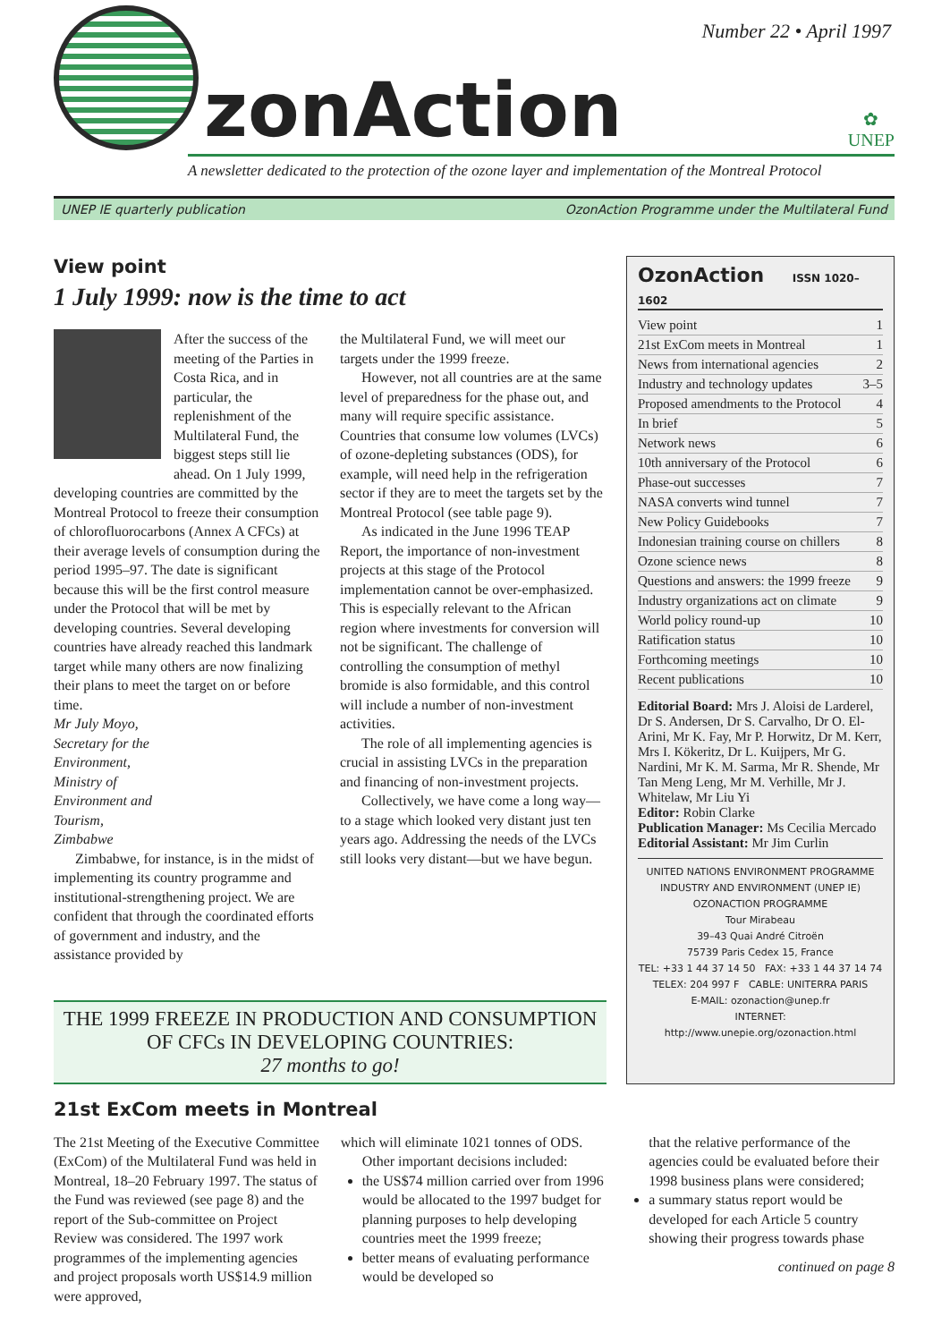Number 22 • April 1997
zonAction
✿
UNEP
A newsletter dedicated to the protection of the ozone layer and implementation of the Montreal Protocol
UNEP IE quarterly publication OzonAction Programme under the Multilateral Fund
View point
1 July 1999: now is the time to act
After the success of the meeting of the Parties in Costa Rica, and in particular, the replenishment of the Multilateral Fund, the biggest steps still lie ahead. On 1 July 1999, developing countries are committed by the Montreal Protocol to freeze their consumption of chlorofluorocarbons (Annex A CFCs) at their average levels of consumption during the period 1995–97. The date is significant because this will be the first control measure under the Protocol that will be met by developing countries. Several developing countries have already reached this landmark target while many others are now finalizing their plans to meet the target on or before time.
Mr July Moyo, Secretary for the Environment, Ministry of Environment and Tourism, Zimbabwe
Zimbabwe, for instance, is in the midst of implementing its country programme and institutional-strengthening project. We are confident that through the coordinated efforts of government and industry, and the assistance provided by
the Multilateral Fund, we will meet our targets under the 1999 freeze.
However, not all countries are at the same level of preparedness for the phase out, and many will require specific assistance. Countries that consume low volumes (LVCs) of ozone-depleting substances (ODS), for example, will need help in the refrigeration sector if they are to meet the targets set by the Montreal Protocol (see table page 9).
As indicated in the June 1996 TEAP Report, the importance of non-investment projects at this stage of the Protocol implementation cannot be over-emphasized. This is especially relevant to the African region where investments for conversion will not be significant. The challenge of controlling the consumption of methyl bromide is also formidable, and this control will include a number of non-investment activities.
The role of all implementing agencies is crucial in assisting LVCs in the preparation and financing of non-investment projects.
Collectively, we have come a long way—to a stage which looked very distant just ten years ago. Addressing the needs of the LVCs still looks very distant—but we have begun.
THE 1999 FREEZE IN PRODUCTION AND CONSUMPTION
OF CFCs IN DEVELOPING COUNTRIES:
27 months to go!
OzonAction ISSN 1020–1602
View point 1
21st ExCom meets in Montreal 1
News from international agencies 2
Industry and technology updates 3–5
Proposed amendments to the Protocol 4
In brief 5
Network news 6
10th anniversary of the Protocol 6
Phase-out successes 7
NASA converts wind tunnel 7
New Policy Guidebooks 7
Indonesian training course on chillers 8
Ozone science news 8
Questions and answers: the 1999 freeze 9
Industry organizations act on climate 9
World policy round-up 10
Ratification status 10
Forthcoming meetings 10
Recent publications 10
Editorial Board: Mrs J. Aloisi de Larderel, Dr S. Andersen, Dr S. Carvalho, Dr O. El-Arini, Mr K. Fay, Mr P. Horwitz, Dr M. Kerr, Mrs I. Kökeritz, Dr L. Kuijpers, Mr G. Nardini, Mr K. M. Sarma, Mr R. Shende, Mr Tan Meng Leng, Mr M. Verhille, Mr J. Whitelaw, Mr Liu Yi
Editor: Robin Clarke
Publication Manager: Ms Cecilia Mercado
Editorial Assistant: Mr Jim Curlin
UNITED NATIONS ENVIRONMENT PROGRAMME
INDUSTRY AND ENVIRONMENT (UNEP IE)
OZONACTION PROGRAMME
Tour Mirabeau
39–43 Quai André Citroën
75739 Paris Cedex 15, France
TEL: +33 1 44 37 14 50 FAX: +33 1 44 37 14 74
TELEX: 204 997 F CABLE: UNITERRA PARIS
E-MAIL: ozonaction@unep.fr
INTERNET: http://www.unepie.org/ozonaction.html
21st ExCom meets in Montreal
The 21st Meeting of the Executive Committee (ExCom) of the Multilateral Fund was held in Montreal, 18–20 February 1997. The status of the Fund was reviewed (see page 8) and the report of the Sub-committee on Project Review was considered. The 1997 work programmes of the implementing agencies and project proposals worth US$14.9 million were approved,
which will eliminate 1021 tonnes of ODS.
Other important decisions included:
the US$74 million carried over from 1996 would be allocated to the 1997 budget for planning purposes to help developing countries meet the 1999 freeze;
better means of evaluating performance would be developed so
that the relative performance of the agencies could be evaluated before their 1998 business plans were considered;
a summary status report would be developed for each Article 5 country showing their progress towards phase
continued on page 8